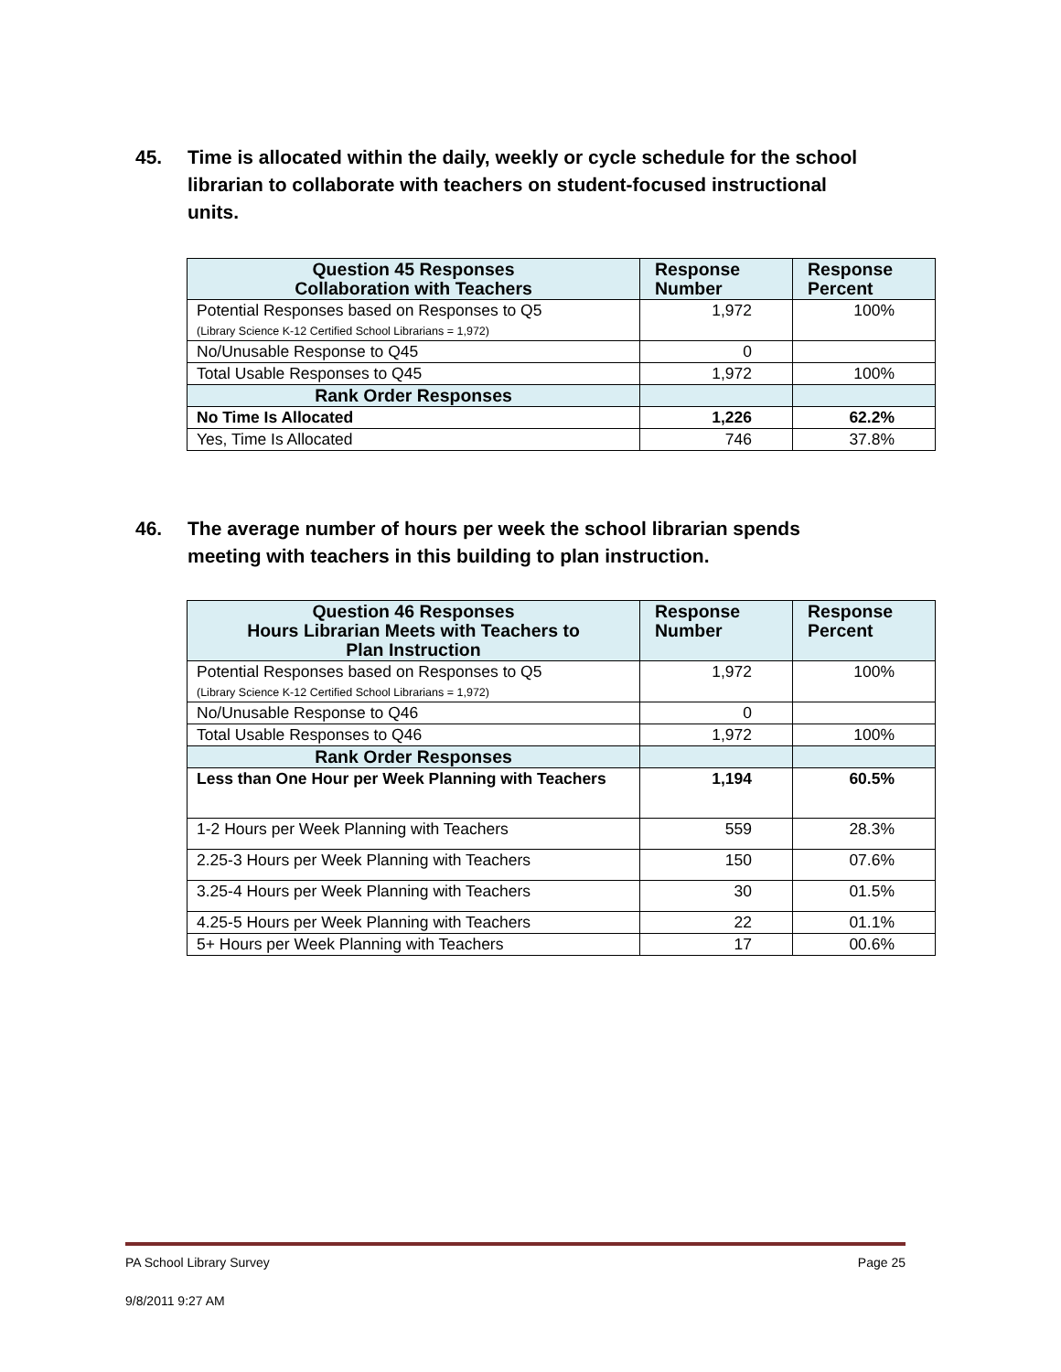45. Time is allocated within the daily, weekly or cycle schedule for the school librarian to collaborate with teachers on student-focused instructional units.
| Question 45 Responses Collaboration with Teachers | Response Number | Response Percent |
| --- | --- | --- |
| Potential Responses based on Responses to Q5 (Library Science K-12 Certified School Librarians = 1,972) | 1,972 | 100% |
| No/Unusable Response to Q45 | 0 | |
| Total Usable Responses to Q45 | 1,972 | 100% |
| Rank Order Responses | | |
| No Time Is Allocated | 1,226 | 62.2% |
| Yes, Time Is Allocated | 746 | 37.8% |
46. The average number of hours per week the school librarian spends meeting with teachers in this building to plan instruction.
| Question 46 Responses Hours Librarian Meets with Teachers to Plan Instruction | Response Number | Response Percent |
| --- | --- | --- |
| Potential Responses based on Responses to Q5 (Library Science K-12 Certified School Librarians = 1,972) | 1,972 | 100% |
| No/Unusable Response to Q46 | 0 | |
| Total Usable Responses to Q46 | 1,972 | 100% |
| Rank Order Responses | | |
| Less than One Hour per Week Planning with Teachers | 1,194 | 60.5% |
| 1-2 Hours per Week Planning with Teachers | 559 | 28.3% |
| 2.25-3 Hours per Week Planning with Teachers | 150 | 07.6% |
| 3.25-4 Hours per Week Planning with Teachers | 30 | 01.5% |
| 4.25-5 Hours per Week Planning with Teachers | 22 | 01.1% |
| 5+ Hours per Week Planning with Teachers | 17 | 00.6% |
PA School Library Survey Page 25
9/8/2011 9:27 AM